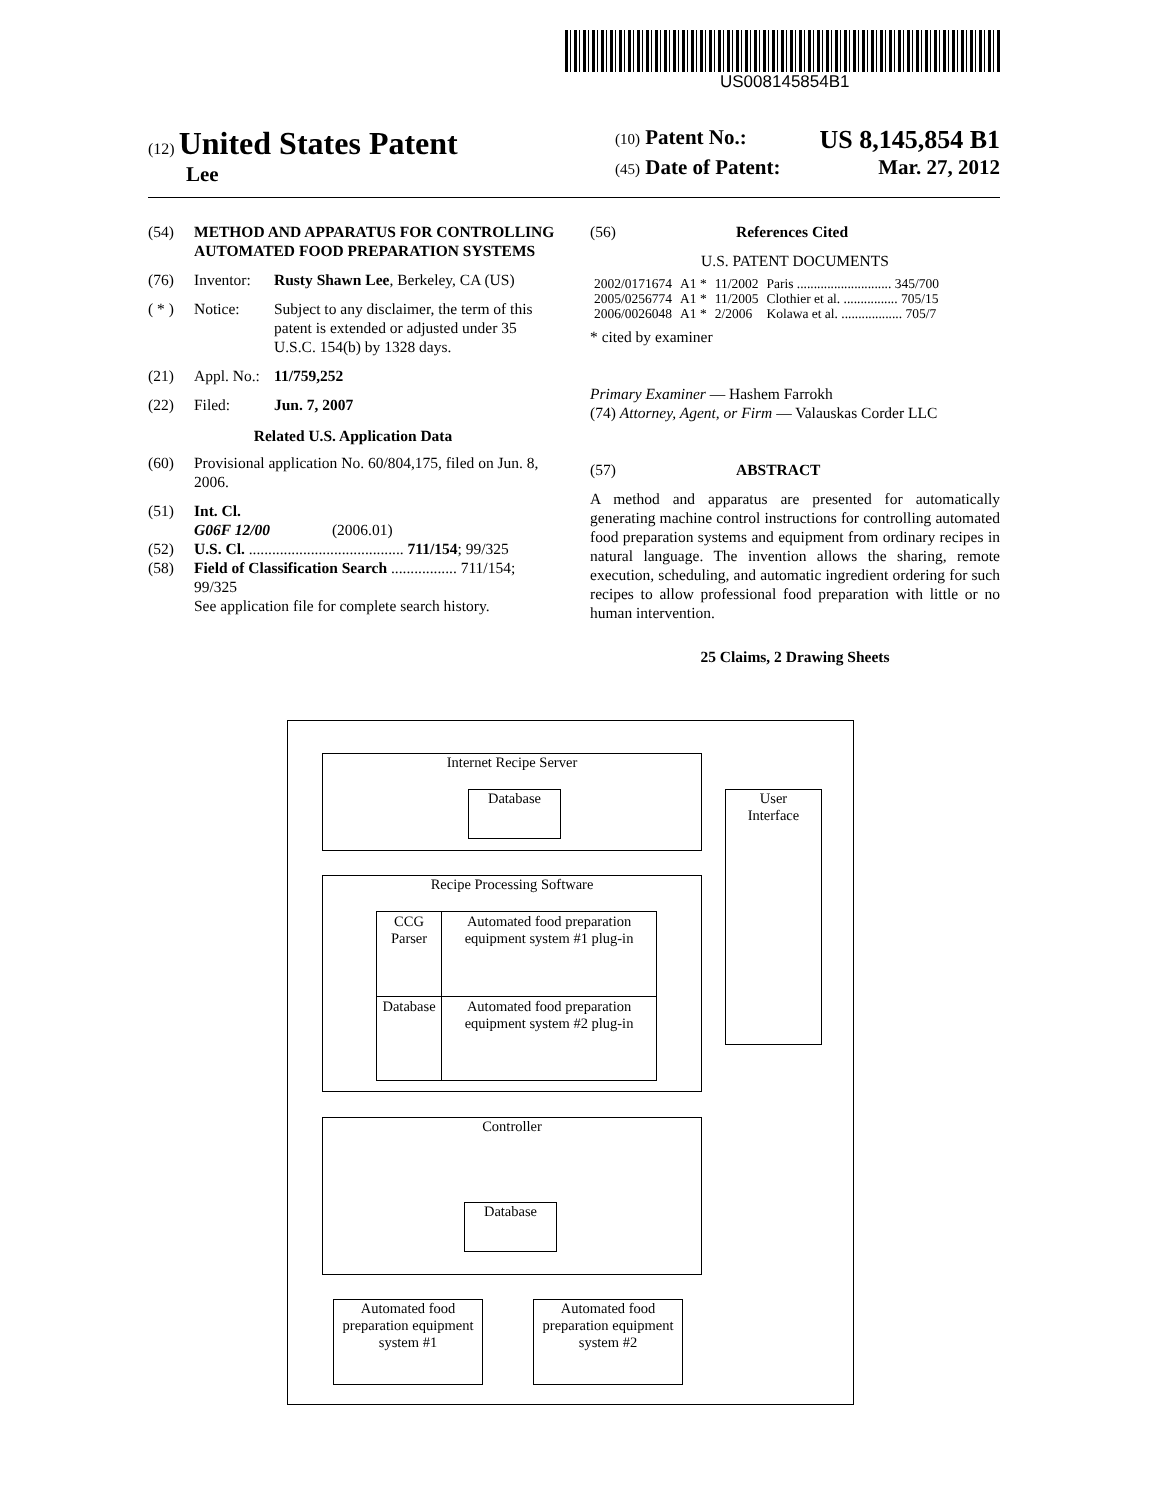US008145854B1
(12) United States Patent
Lee
(10) Patent No.: US 8,145,854 B1
(45) Date of Patent: Mar. 27, 2012
(54) METHOD AND APPARATUS FOR CONTROLLING AUTOMATED FOOD PREPARATION SYSTEMS
(76) Inventor: Rusty Shawn Lee, Berkeley, CA (US)
( * ) Notice: Subject to any disclaimer, the term of this patent is extended or adjusted under 35 U.S.C. 154(b) by 1328 days.
(21) Appl. No.: 11/759,252
(22) Filed: Jun. 7, 2007
Related U.S. Application Data
(60) Provisional application No. 60/804,175, filed on Jun. 8, 2006.
(51) Int. Cl.
G06F 12/00 (2006.01)
(52) U.S. Cl. ........................................ 711/154; 99/325
(58) Field of Classification Search ................. 711/154; 99/325
See application file for complete search history.
(56) References Cited
U.S. PATENT DOCUMENTS
| 2002/0171674 | A1 * | 11/2002 | Paris ............................ 345/700 |
| 2005/0256774 | A1 * | 11/2005 | Clothier et al. ................ 705/15 |
| 2006/0026048 | A1 * | 2/2006 | Kolawa et al. .................. 705/7 |
* cited by examiner
Primary Examiner — Hashem Farrokh
(74) Attorney, Agent, or Firm — Valauskas Corder LLC
(57) ABSTRACT
A method and apparatus are presented for automatically generating machine control instructions for controlling automated food preparation systems and equipment from ordinary recipes in natural language. The invention allows the sharing, remote execution, scheduling, and automatic ingredient ordering for such recipes to allow professional food preparation with little or no human intervention.
25 Claims, 2 Drawing Sheets
Internet Recipe Server
Database
User
Interface
Recipe Processing Software
| CCG Parser | Automated food preparation equipment system #1 plug-in |
| Database | Automated food preparation equipment system #2 plug-in |
Controller
Database
Automated food preparation equipment system #1
Automated food preparation equipment system #2